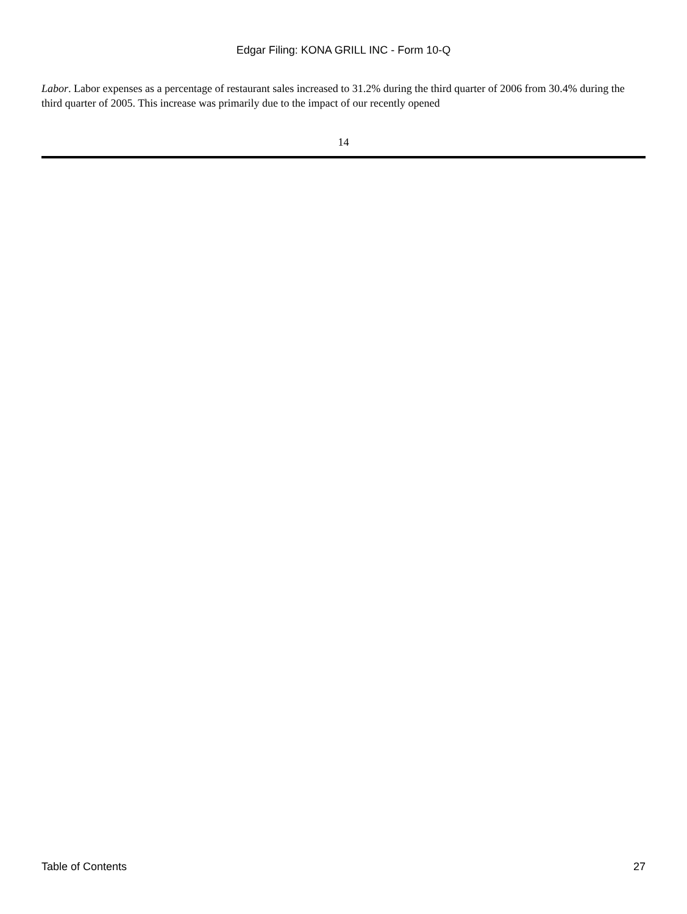Edgar Filing: KONA GRILL INC - Form 10-Q
Labor. Labor expenses as a percentage of restaurant sales increased to 31.2% during the third quarter of 2006 from 30.4% during the third quarter of 2005. This increase was primarily due to the impact of our recently opened
14
Table of Contents 27